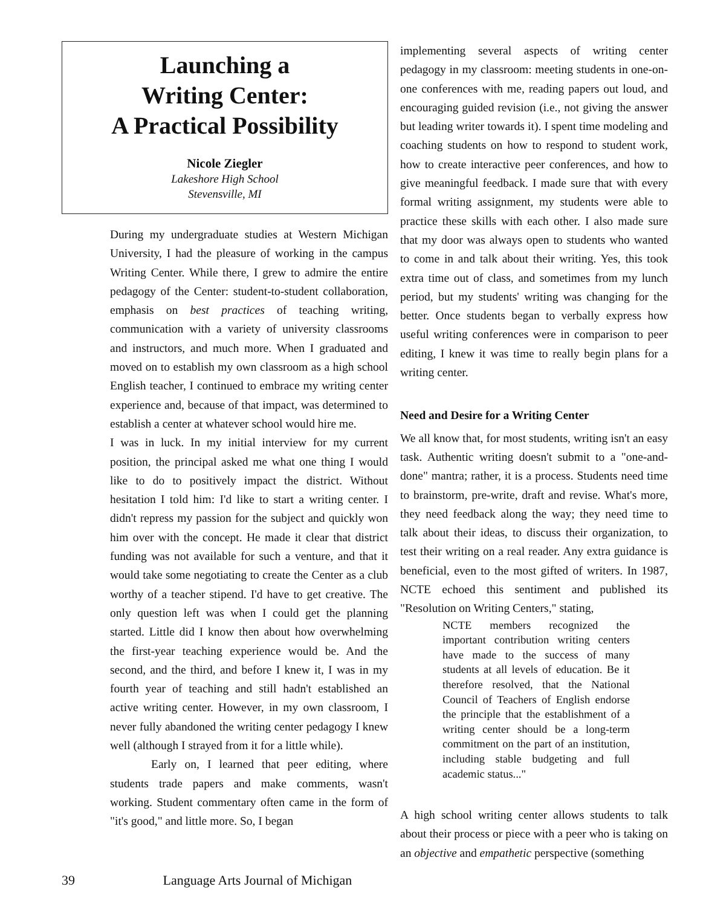Launching a
Writing Center:
A Practical Possibility
Nicole Ziegler
Lakeshore High School
Stevensville, MI
During my undergraduate studies at Western Michigan University, I had the pleasure of working in the campus Writing Center. While there, I grew to admire the entire pedagogy of the Center: student-to-student collaboration, emphasis on best practices of teaching writing, communication with a variety of university classrooms and instructors, and much more. When I graduated and moved on to establish my own classroom as a high school English teacher, I continued to embrace my writing center experience and, because of that impact, was determined to establish a center at whatever school would hire me.
I was in luck. In my initial interview for my current position, the principal asked me what one thing I would like to do to positively impact the district. Without hesitation I told him: I'd like to start a writing center. I didn't repress my passion for the subject and quickly won him over with the concept. He made it clear that district funding was not available for such a venture, and that it would take some negotiating to create the Center as a club worthy of a teacher stipend. I'd have to get creative. The only question left was when I could get the planning started. Little did I know then about how overwhelming the first-year teaching experience would be. And the second, and the third, and before I knew it, I was in my fourth year of teaching and still hadn't established an active writing center. However, in my own classroom, I never fully abandoned the writing center pedagogy I knew well (although I strayed from it for a little while).
Early on, I learned that peer editing, where students trade papers and make comments, wasn't working. Student commentary often came in the form of "it's good," and little more. So, I began
implementing several aspects of writing center pedagogy in my classroom: meeting students in one-on-one conferences with me, reading papers out loud, and encouraging guided revision (i.e., not giving the answer but leading writer towards it). I spent time modeling and coaching students on how to respond to student work, how to create interactive peer conferences, and how to give meaningful feedback. I made sure that with every formal writing assignment, my students were able to practice these skills with each other. I also made sure that my door was always open to students who wanted to come in and talk about their writing. Yes, this took extra time out of class, and sometimes from my lunch period, but my students' writing was changing for the better. Once students began to verbally express how useful writing conferences were in comparison to peer editing, I knew it was time to really begin plans for a writing center.
Need and Desire for a Writing Center
We all know that, for most students, writing isn't an easy task. Authentic writing doesn't submit to a "one-and-done" mantra; rather, it is a process. Students need time to brainstorm, pre-write, draft and revise. What's more, they need feedback along the way; they need time to talk about their ideas, to discuss their organization, to test their writing on a real reader. Any extra guidance is beneficial, even to the most gifted of writers. In 1987, NCTE echoed this sentiment and published its "Resolution on Writing Centers," stating,
NCTE members recognized the important contribution writing centers have made to the success of many students at all levels of education. Be it therefore resolved, that the National Council of Teachers of English endorse the principle that the establishment of a writing center should be a long-term commitment on the part of an institution, including stable budgeting and full academic status..."
A high school writing center allows students to talk about their process or piece with a peer who is taking on an objective and empathetic perspective (something
39 Language Arts Journal of Michigan